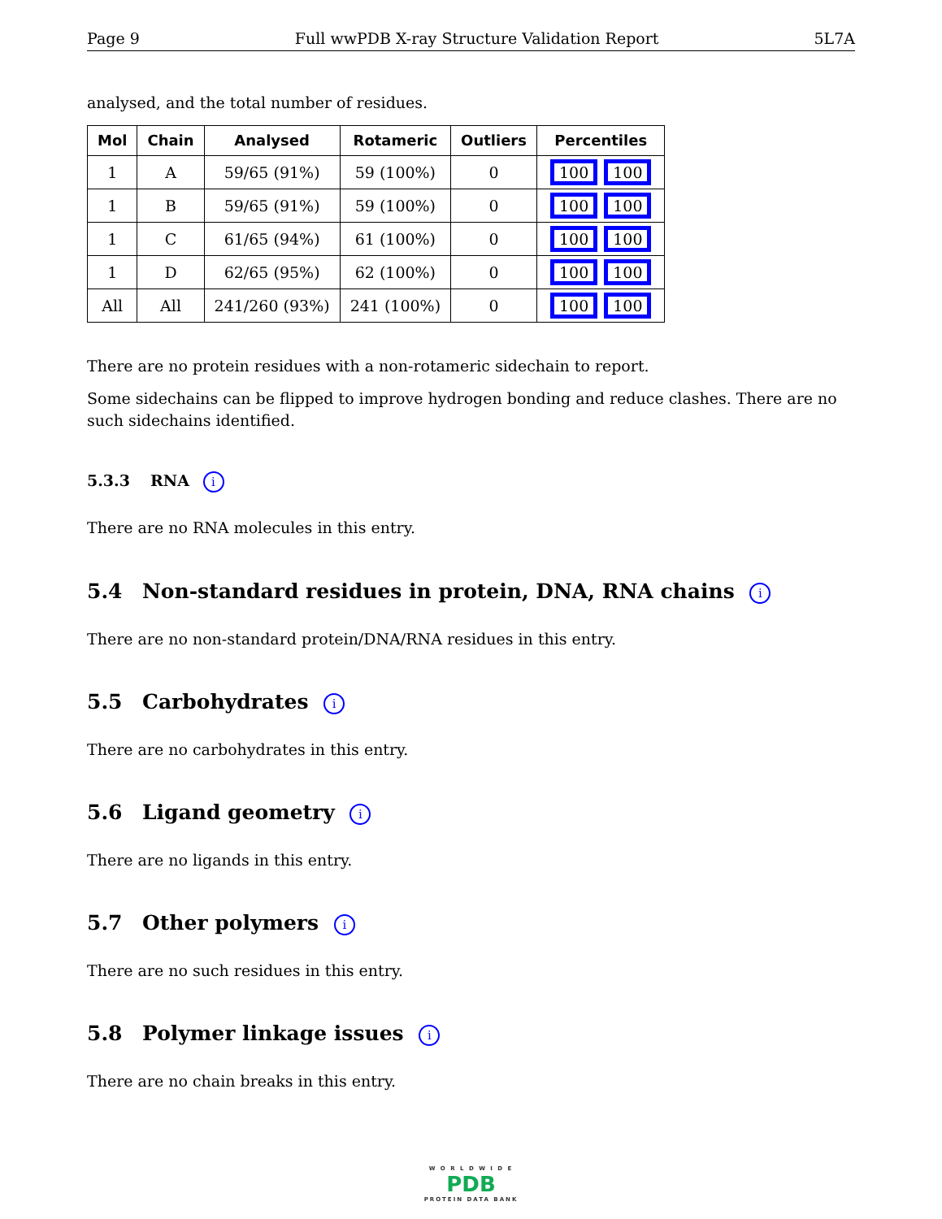Page 9 Full wwPDB X-ray Structure Validation Report 5L7A
analysed, and the total number of residues.
| Mol | Chain | Analysed | Rotameric | Outliers | Percentiles |
| --- | --- | --- | --- | --- | --- |
| 1 | A | 59/65 (91%) | 59 (100%) | 0 | 100 100 |
| 1 | B | 59/65 (91%) | 59 (100%) | 0 | 100 100 |
| 1 | C | 61/65 (94%) | 61 (100%) | 0 | 100 100 |
| 1 | D | 62/65 (95%) | 62 (100%) | 0 | 100 100 |
| All | All | 241/260 (93%) | 241 (100%) | 0 | 100 100 |
There are no protein residues with a non-rotameric sidechain to report.
Some sidechains can be flipped to improve hydrogen bonding and reduce clashes. There are no such sidechains identified.
5.3.3 RNA i
There are no RNA molecules in this entry.
5.4 Non-standard residues in protein, DNA, RNA chains i
There are no non-standard protein/DNA/RNA residues in this entry.
5.5 Carbohydrates i
There are no carbohydrates in this entry.
5.6 Ligand geometry i
There are no ligands in this entry.
5.7 Other polymers i
There are no such residues in this entry.
5.8 Polymer linkage issues i
There are no chain breaks in this entry.
W O R L D W I D E
PDB
PROTEIN DATA BANK